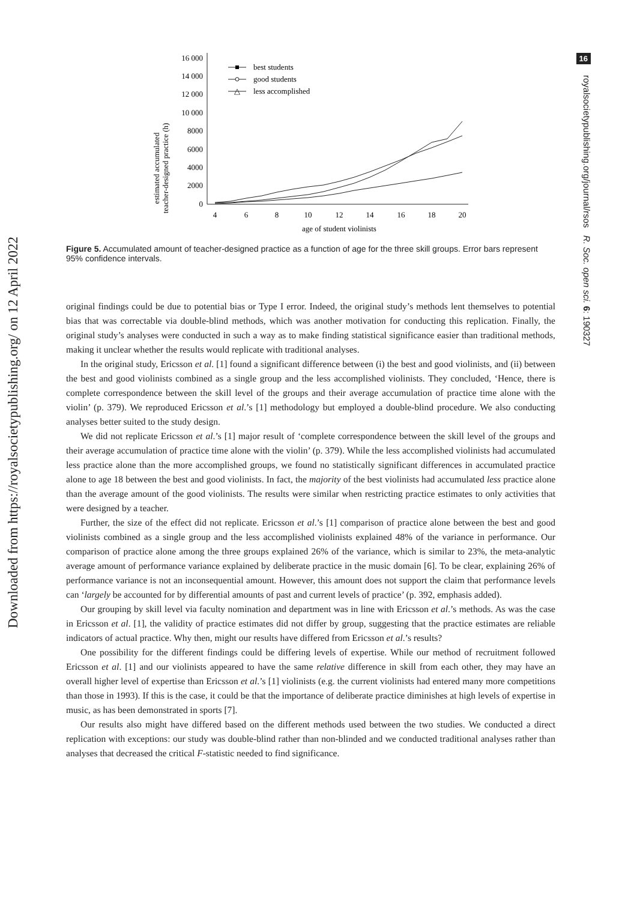Downloaded from https://royalsocietypublishing.org/ on 12 April 2022
16
royalsocietypublishing.org/journal/rsos R. Soc. open sci. 6: 190327
estimated accumulated
teacher-designed practice (h)
0
2000
4000
6000
8000
10 000
12 000
14 000
16 000
4
6
8
10
12
14
16
18
20
age of student violinists
best students
good students
△
less accomplished
Figure 5. Accumulated amount of teacher-designed practice as a function of age for the three skill groups. Error bars represent 95% confidence intervals.
original findings could be due to potential bias or Type I error. Indeed, the original study’s methods lent themselves to potential bias that was correctable via double-blind methods, which was another motivation for conducting this replication. Finally, the original study’s analyses were conducted in such a way as to make finding statistical significance easier than traditional methods, making it unclear whether the results would replicate with traditional analyses.
In the original study, Ericsson et al. [1] found a significant difference between (i) the best and good violinists, and (ii) between the best and good violinists combined as a single group and the less accomplished violinists. They concluded, ‘Hence, there is complete correspondence between the skill level of the groups and their average accumulation of practice time alone with the violin’ (p. 379). We reproduced Ericsson et al.’s [1] methodology but employed a double-blind procedure. We also conducting analyses better suited to the study design.
We did not replicate Ericsson et al.’s [1] major result of ‘complete correspondence between the skill level of the groups and their average accumulation of practice time alone with the violin’ (p. 379). While the less accomplished violinists had accumulated less practice alone than the more accomplished groups, we found no statistically significant differences in accumulated practice alone to age 18 between the best and good violinists. In fact, the majority of the best violinists had accumulated less practice alone than the average amount of the good violinists. The results were similar when restricting practice estimates to only activities that were designed by a teacher.
Further, the size of the effect did not replicate. Ericsson et al.’s [1] comparison of practice alone between the best and good violinists combined as a single group and the less accomplished violinists explained 48% of the variance in performance. Our comparison of practice alone among the three groups explained 26% of the variance, which is similar to 23%, the meta-analytic average amount of performance variance explained by deliberate practice in the music domain [6]. To be clear, explaining 26% of performance variance is not an inconsequential amount. However, this amount does not support the claim that performance levels can ‘largely be accounted for by differential amounts of past and current levels of practice’ (p. 392, emphasis added).
Our grouping by skill level via faculty nomination and department was in line with Ericsson et al.’s methods. As was the case in Ericsson et al. [1], the validity of practice estimates did not differ by group, suggesting that the practice estimates are reliable indicators of actual practice. Why then, might our results have differed from Ericsson et al.’s results?
One possibility for the different findings could be differing levels of expertise. While our method of recruitment followed Ericsson et al. [1] and our violinists appeared to have the same relative difference in skill from each other, they may have an overall higher level of expertise than Ericsson et al.’s [1] violinists (e.g. the current violinists had entered many more competitions than those in 1993). If this is the case, it could be that the importance of deliberate practice diminishes at high levels of expertise in music, as has been demonstrated in sports [7].
Our results also might have differed based on the different methods used between the two studies. We conducted a direct replication with exceptions: our study was double-blind rather than non-blinded and we conducted traditional analyses rather than analyses that decreased the critical F-statistic needed to find significance.